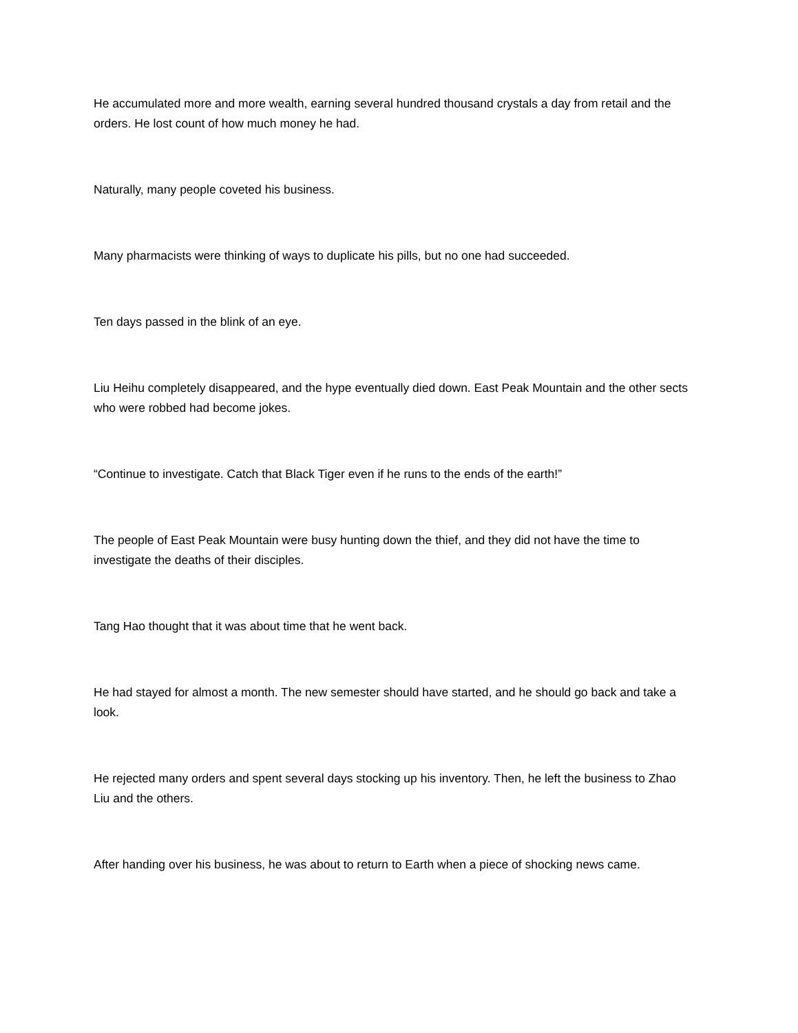He accumulated more and more wealth, earning several hundred thousand crystals a day from retail and the orders. He lost count of how much money he had.
Naturally, many people coveted his business.
Many pharmacists were thinking of ways to duplicate his pills, but no one had succeeded.
Ten days passed in the blink of an eye.
Liu Heihu completely disappeared, and the hype eventually died down. East Peak Mountain and the other sects who were robbed had become jokes.
“Continue to investigate. Catch that Black Tiger even if he runs to the ends of the earth!”
The people of East Peak Mountain were busy hunting down the thief, and they did not have the time to investigate the deaths of their disciples.
Tang Hao thought that it was about time that he went back.
He had stayed for almost a month. The new semester should have started, and he should go back and take a look.
He rejected many orders and spent several days stocking up his inventory. Then, he left the business to Zhao Liu and the others.
After handing over his business, he was about to return to Earth when a piece of shocking news came.